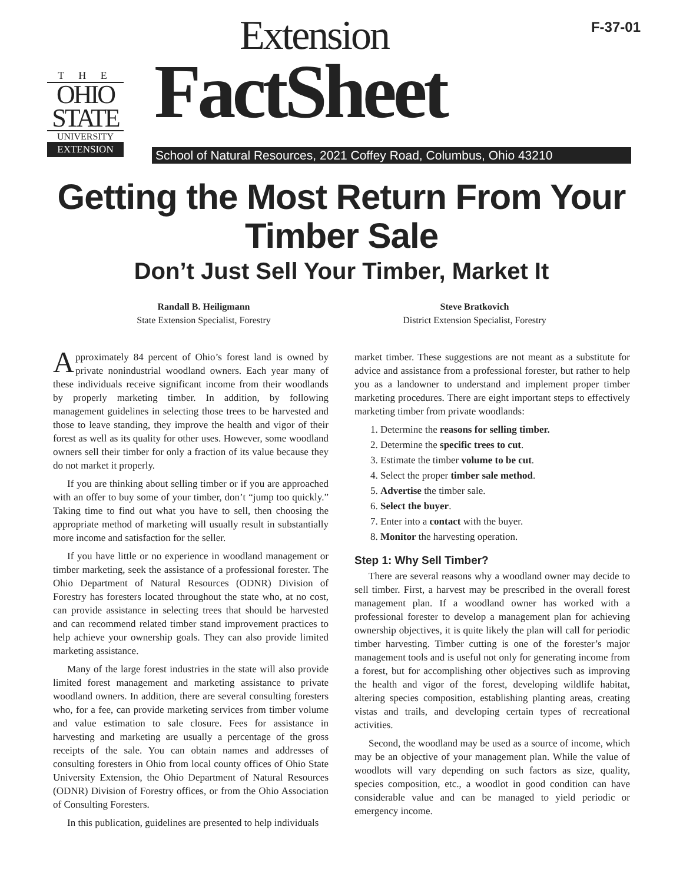F-37-01
T H E
OHIO
STATE
UNIVERSITY
EXTENSION
Extension
FactSheet
School of Natural Resources, 2021 Coffey Road, Columbus, Ohio 43210
Getting the Most Return From Your
Timber Sale
Don’t Just Sell Your Timber, Market It
Randall B. Heiligmann
State Extension Specialist, Forestry
Steve Bratkovich
District Extension Specialist, Forestry
Approximately 84 percent of Ohio’s forest land is owned by private nonindustrial woodland owners. Each year many of these individuals receive significant income from their woodlands by properly marketing timber. In addition, by following management guidelines in selecting those trees to be harvested and those to leave standing, they improve the health and vigor of their forest as well as its quality for other uses. However, some woodland owners sell their timber for only a fraction of its value because they do not market it properly.
If you are thinking about selling timber or if you are approached with an offer to buy some of your timber, don’t “jump too quickly.” Taking time to find out what you have to sell, then choosing the appropriate method of marketing will usually result in substantially more income and satisfaction for the seller.
If you have little or no experience in woodland management or timber marketing, seek the assistance of a professional forester. The Ohio Department of Natural Resources (ODNR) Division of Forestry has foresters located throughout the state who, at no cost, can provide assistance in selecting trees that should be harvested and can recommend related timber stand improvement practices to help achieve your ownership goals. They can also provide limited marketing assistance.
Many of the large forest industries in the state will also provide limited forest management and marketing assistance to private woodland owners. In addition, there are several consulting foresters who, for a fee, can provide marketing services from timber volume and value estimation to sale closure. Fees for assistance in harvesting and marketing are usually a percentage of the gross receipts of the sale. You can obtain names and addresses of consulting foresters in Ohio from local county offices of Ohio State University Extension, the Ohio Department of Natural Resources (ODNR) Division of Forestry offices, or from the Ohio Association of Consulting Foresters.
In this publication, guidelines are presented to help individuals
market timber. These suggestions are not meant as a substitute for advice and assistance from a professional forester, but rather to help you as a landowner to understand and implement proper timber marketing procedures. There are eight important steps to effectively marketing timber from private woodlands:
1. Determine the reasons for selling timber.
2. Determine the specific trees to cut.
3. Estimate the timber volume to be cut.
4. Select the proper timber sale method.
5. Advertise the timber sale.
6. Select the buyer.
7. Enter into a contact with the buyer.
8. Monitor the harvesting operation.
Step 1: Why Sell Timber?
There are several reasons why a woodland owner may decide to sell timber. First, a harvest may be prescribed in the overall forest management plan. If a woodland owner has worked with a professional forester to develop a management plan for achieving ownership objectives, it is quite likely the plan will call for periodic timber harvesting. Timber cutting is one of the forester’s major management tools and is useful not only for generating income from a forest, but for accomplishing other objectives such as improving the health and vigor of the forest, developing wildlife habitat, altering species composition, establishing planting areas, creating vistas and trails, and developing certain types of recreational activities.
Second, the woodland may be used as a source of income, which may be an objective of your management plan. While the value of woodlots will vary depending on such factors as size, quality, species composition, etc., a woodlot in good condition can have considerable value and can be managed to yield periodic or emergency income.